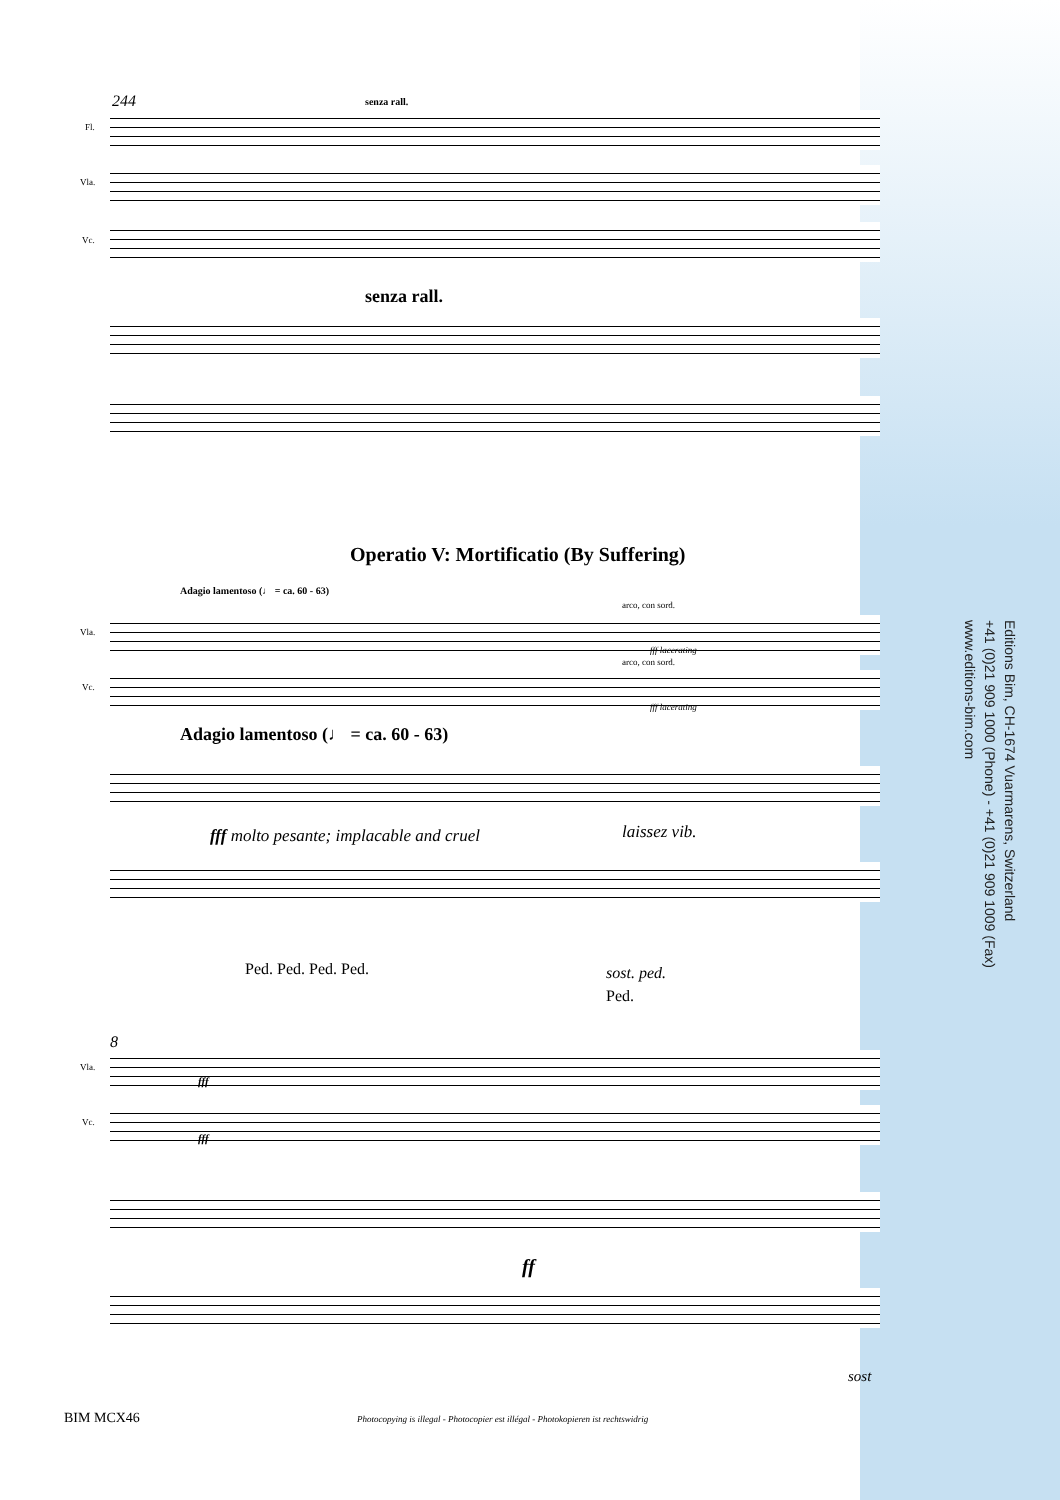244 senza rall.
Fl.
Vla.
Vc.
senza rall.
Operatio V: Mortificatio (By Suffering)
Adagio lamentoso (♩ = ca. 60 - 63)
arco, con sord.
Vla.
fff lacerating
arco, con sord.
Vc.
fff lacerating
Adagio lamentoso (♩ = ca. 60 - 63)
fff molto pesante; implacable and cruel
laissez vib.
Ped. Ped. Ped. Ped. sost. ped.
Ped.
8
Vla.
fff
Vc.
fff
ff
sost
Editions Bim, CH-1674 Vuarmarens, Switzerland
+41 (0)21 909 1000 (Phone) - +41 (0)21 909 1009 (Fax)
www.editions-bim.com
BIM MCX46
Photocopying is illegal - Photocopier est illégal - Photokopieren ist rechtswidrig